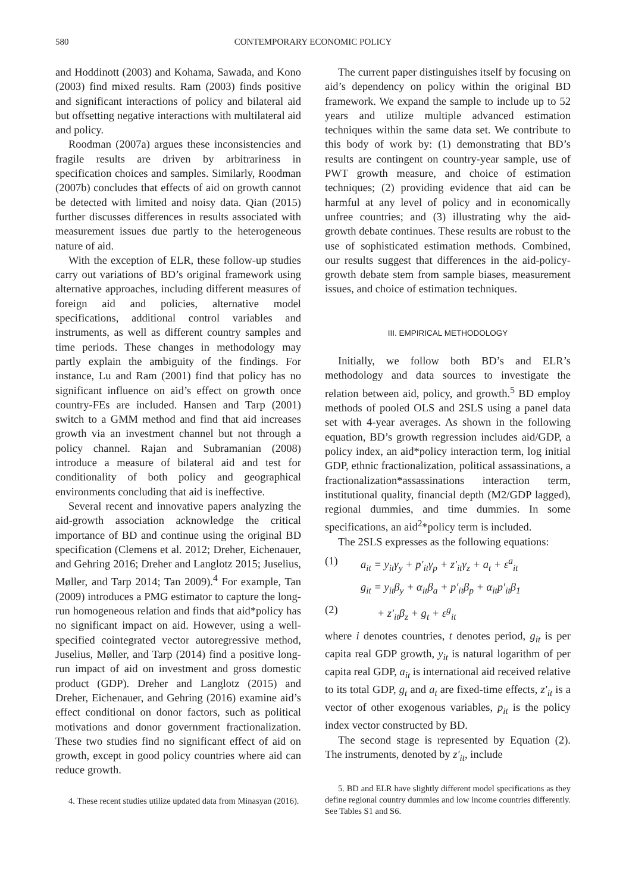580 CONTEMPORARY ECONOMIC POLICY
and Hoddinott (2003) and Kohama, Sawada, and Kono (2003) find mixed results. Ram (2003) finds positive and significant interactions of policy and bilateral aid but offsetting negative interactions with multilateral aid and policy.
Roodman (2007a) argues these inconsistencies and fragile results are driven by arbitrariness in specification choices and samples. Similarly, Roodman (2007b) concludes that effects of aid on growth cannot be detected with limited and noisy data. Qian (2015) further discusses differences in results associated with measurement issues due partly to the heterogeneous nature of aid.
With the exception of ELR, these follow-up studies carry out variations of BD’s original framework using alternative approaches, including different measures of foreign aid and policies, alternative model specifications, additional control variables and instruments, as well as different country samples and time periods. These changes in methodology may partly explain the ambiguity of the findings. For instance, Lu and Ram (2001) find that policy has no significant influence on aid’s effect on growth once country-FEs are included. Hansen and Tarp (2001) switch to a GMM method and find that aid increases growth via an investment channel but not through a policy channel. Rajan and Subramanian (2008) introduce a measure of bilateral aid and test for conditionality of both policy and geographical environments concluding that aid is ineffective.
Several recent and innovative papers analyzing the aid-growth association acknowledge the critical importance of BD and continue using the original BD specification (Clemens et al. 2012; Dreher, Eichenauer, and Gehring 2016; Dreher and Langlotz 2015; Juselius, Møller, and Tarp 2014; Tan 2009).<sup>4</sup> For example, Tan (2009) introduces a PMG estimator to capture the long-run homogeneous relation and finds that aid*policy has no significant impact on aid. However, using a well-specified cointegrated vector autoregressive method, Juselius, Møller, and Tarp (2014) find a positive long-run impact of aid on investment and gross domestic product (GDP). Dreher and Langlotz (2015) and Dreher, Eichenauer, and Gehring (2016) examine aid’s effect conditional on donor factors, such as political motivations and donor government fractionalization. These two studies find no significant effect of aid on growth, except in good policy countries where aid can reduce growth.
4. These recent studies utilize updated data from Minasyan (2016).
The current paper distinguishes itself by focusing on aid’s dependency on policy within the original BD framework. We expand the sample to include up to 52 years and utilize multiple advanced estimation techniques within the same data set. We contribute to this body of work by: (1) demonstrating that BD’s results are contingent on country-year sample, use of PWT growth measure, and choice of estimation techniques; (2) providing evidence that aid can be harmful at any level of policy and in economically unfree countries; and (3) illustrating why the aid-growth debate continues. These results are robust to the use of sophisticated estimation methods. Combined, our results suggest that differences in the aid-policy-growth debate stem from sample biases, measurement issues, and choice of estimation techniques.
III. EMPIRICAL METHODOLOGY
Initially, we follow both BD’s and ELR’s methodology and data sources to investigate the relation between aid, policy, and growth.<sup>5</sup> BD employ methods of pooled OLS and 2SLS using a panel data set with 4-year averages. As shown in the following equation, BD’s growth regression includes aid/GDP, a policy index, an aid*policy interaction term, log initial GDP, ethnic fractionalization, political assassinations, a fractionalization*assassinations interaction term, institutional quality, financial depth (M2/GDP lagged), regional dummies, and time dummies. In some specifications, an aid<sup>2</sup>*policy term is included.
The 2SLS expresses as the following equations:
(1) a<sub>it</sub> = y<sub>it</sub>γ<sub>y</sub> + p′<sub>it</sub>γ<sub>p</sub> + z′<sub>it</sub>γ<sub>z</sub> + a<sub>t</sub> + ε<sup>a</sup><sub>it</sub>
g<sub>it</sub> = y<sub>it</sub>β<sub>y</sub> + α<sub>it</sub>β<sub>a</sub> + p′<sub>it</sub>β<sub>p</sub> + α<sub>it</sub>p′<sub>it</sub>β<sub>1</sub>
(2) + z′<sub>it</sub>β<sub>z</sub> + g<sub>t</sub> + ε<sup>g</sup><sub>it</sub>
where i denotes countries, t denotes period, g<sub>it</sub> is per capita real GDP growth, y<sub>it</sub> is natural logarithm of per capita real GDP, a<sub>it</sub> is international aid received relative to its total GDP, g<sub>t</sub> and a<sub>t</sub> are fixed-time effects, z′<sub>it</sub> is a vector of other exogenous variables, p<sub>it</sub> is the policy index vector constructed by BD.
The second stage is represented by Equation (2). The instruments, denoted by z′<sub>it</sub>, include
5. BD and ELR have slightly different model specifications as they define regional country dummies and low income countries differently. See Tables S1 and S6.